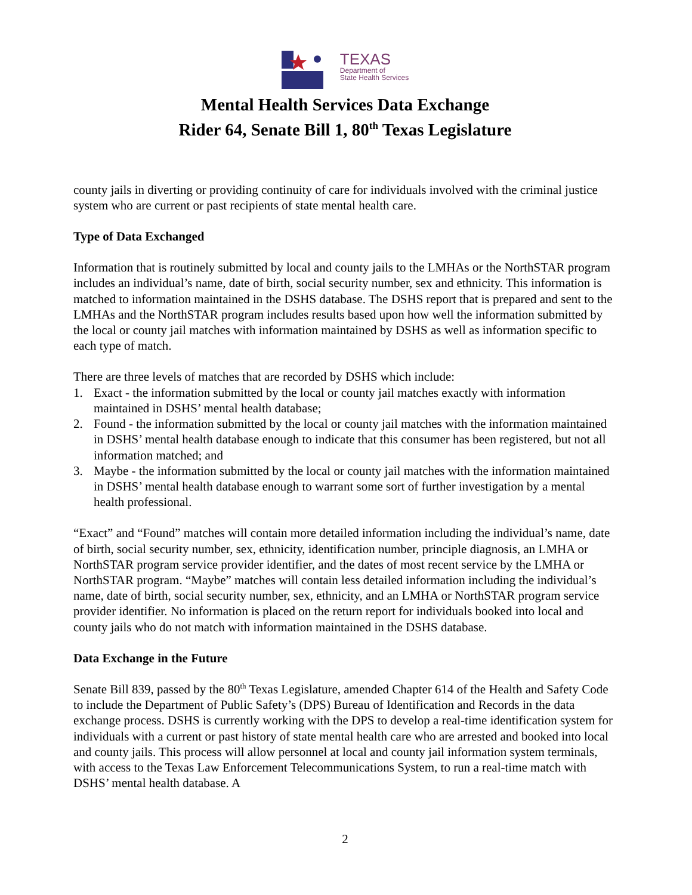TEXAS
Department of
State Health Services
Mental Health Services Data Exchange
Rider 64, Senate Bill 1, 80<sup>th</sup> Texas Legislature
county jails in diverting or providing continuity of care for individuals involved with the criminal justice system who are current or past recipients of state mental health care.
Type of Data Exchanged
Information that is routinely submitted by local and county jails to the LMHAs or the NorthSTAR program includes an individual’s name, date of birth, social security number, sex and ethnicity. This information is matched to information maintained in the DSHS database. The DSHS report that is prepared and sent to the LMHAs and the NorthSTAR program includes results based upon how well the information submitted by the local or county jail matches with information maintained by DSHS as well as information specific to each type of match.
There are three levels of matches that are recorded by DSHS which include:
1. Exact - the information submitted by the local or county jail matches exactly with information maintained in DSHS’ mental health database;
2. Found - the information submitted by the local or county jail matches with the information maintained in DSHS’ mental health database enough to indicate that this consumer has been registered, but not all information matched; and
3. Maybe - the information submitted by the local or county jail matches with the information maintained in DSHS’ mental health database enough to warrant some sort of further investigation by a mental health professional.
“Exact” and “Found” matches will contain more detailed information including the individual’s name, date of birth, social security number, sex, ethnicity, identification number, principle diagnosis, an LMHA or NorthSTAR program service provider identifier, and the dates of most recent service by the LMHA or NorthSTAR program. “Maybe” matches will contain less detailed information including the individual’s name, date of birth, social security number, sex, ethnicity, and an LMHA or NorthSTAR program service provider identifier. No information is placed on the return report for individuals booked into local and county jails who do not match with information maintained in the DSHS database.
Data Exchange in the Future
Senate Bill 839, passed by the 80<sup>th</sup> Texas Legislature, amended Chapter 614 of the Health and Safety Code to include the Department of Public Safety’s (DPS) Bureau of Identification and Records in the data exchange process. DSHS is currently working with the DPS to develop a real-time identification system for individuals with a current or past history of state mental health care who are arrested and booked into local and county jails. This process will allow personnel at local and county jail information system terminals, with access to the Texas Law Enforcement Telecommunications System, to run a real-time match with DSHS’ mental health database. A
2